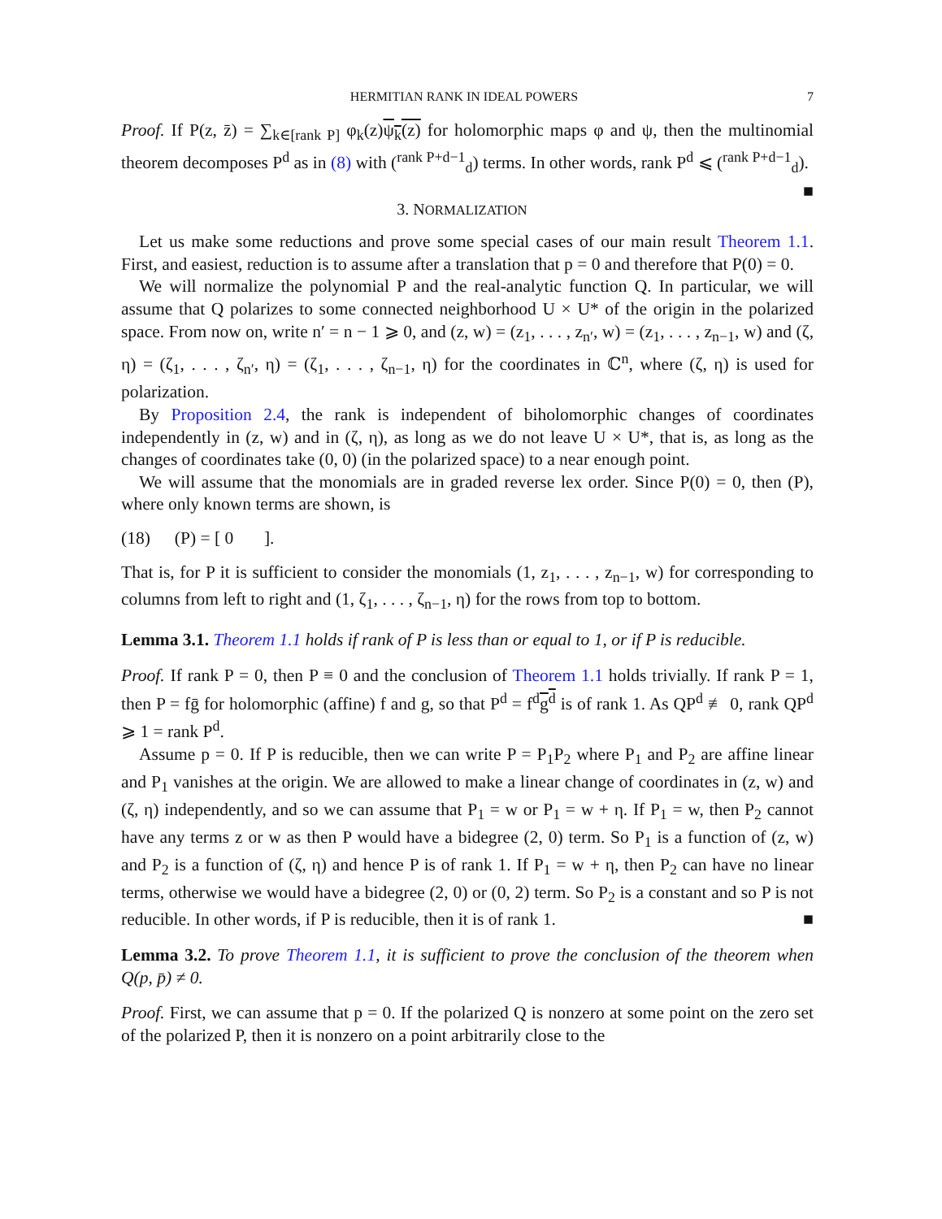HERMITIAN RANK IN IDEAL POWERS 7
Proof. If P(z, z̄) = ∑<sub>k∈[rank P]</sub> φ<sub>k</sub>(z)ψ<sub>k</sub>(z) for holomorphic maps φ and ψ, then the multinomial theorem decomposes P<sup>d</sup> as in (8) with (<sup>rank P+d−1</sup><sub>d</sub>) terms. In other words, rank P<sup>d</sup> ⩽ (<sup>rank P+d−1</sup><sub>d</sub>). ■
3. NORMALIZATION
Let us make some reductions and prove some special cases of our main result Theorem 1.1. First, and easiest, reduction is to assume after a translation that p = 0 and therefore that P(0) = 0.
We will normalize the polynomial P and the real-analytic function Q. In particular, we will assume that Q polarizes to some connected neighborhood U × U* of the origin in the polarized space. From now on, write n′ = n − 1 ⩾ 0, and (z, w) = (z<sub>1</sub>, . . . , z<sub>n′</sub>, w) = (z<sub>1</sub>, . . . , z<sub>n−1</sub>, w) and (ζ, η) = (ζ<sub>1</sub>, . . . , ζ<sub>n′</sub>, η) = (ζ<sub>1</sub>, . . . , ζ<sub>n−1</sub>, η) for the coordinates in ℂ<sup>n</sup>, where (ζ, η) is used for polarization.
By Proposition 2.4, the rank is independent of biholomorphic changes of coordinates independently in (z, w) and in (ζ, η), as long as we do not leave U × U*, that is, as long as the changes of coordinates take (0, 0) (in the polarized space) to a near enough point.
We will assume that the monomials are in graded reverse lex order. Since P(0) = 0, then (P), where only known terms are shown, is
(18) (P) = [ 0 ].
That is, for P it is sufficient to consider the monomials (1, z<sub>1</sub>, . . . , z<sub>n−1</sub>, w) for corresponding to columns from left to right and (1, ζ<sub>1</sub>, . . . , ζ<sub>n−1</sub>, η) for the rows from top to bottom.
Lemma 3.1. Theorem 1.1 holds if rank of P is less than or equal to 1, or if P is reducible.
Proof. If rank P = 0, then P ≡ 0 and the conclusion of Theorem 1.1 holds trivially. If rank P = 1, then P = fḡ for holomorphic (affine) f and g, so that P<sup>d</sup> = f<sup>d</sup>g<sup>d</sup> is of rank 1. As QP<sup>d</sup> ≢ 0, rank QP<sup>d</sup> ⩾ 1 = rank P<sup>d</sup>.
Assume p = 0. If P is reducible, then we can write P = P<sub>1</sub>P<sub>2</sub> where P<sub>1</sub> and P<sub>2</sub> are affine linear and P<sub>1</sub> vanishes at the origin. We are allowed to make a linear change of coordinates in (z, w) and (ζ, η) independently, and so we can assume that P<sub>1</sub> = w or P<sub>1</sub> = w + η. If P<sub>1</sub> = w, then P<sub>2</sub> cannot have any terms z or w as then P would have a bidegree (2, 0) term. So P<sub>1</sub> is a function of (z, w) and P<sub>2</sub> is a function of (ζ, η) and hence P is of rank 1. If P<sub>1</sub> = w + η, then P<sub>2</sub> can have no linear terms, otherwise we would have a bidegree (2, 0) or (0, 2) term. So P<sub>2</sub> is a constant and so P is not reducible. In other words, if P is reducible, then it is of rank 1. ■
Lemma 3.2. To prove Theorem 1.1, it is sufficient to prove the conclusion of the theorem when Q(p, p̄) ≠ 0.
Proof. First, we can assume that p = 0. If the polarized Q is nonzero at some point on the zero set of the polarized P, then it is nonzero on a point arbitrarily close to the